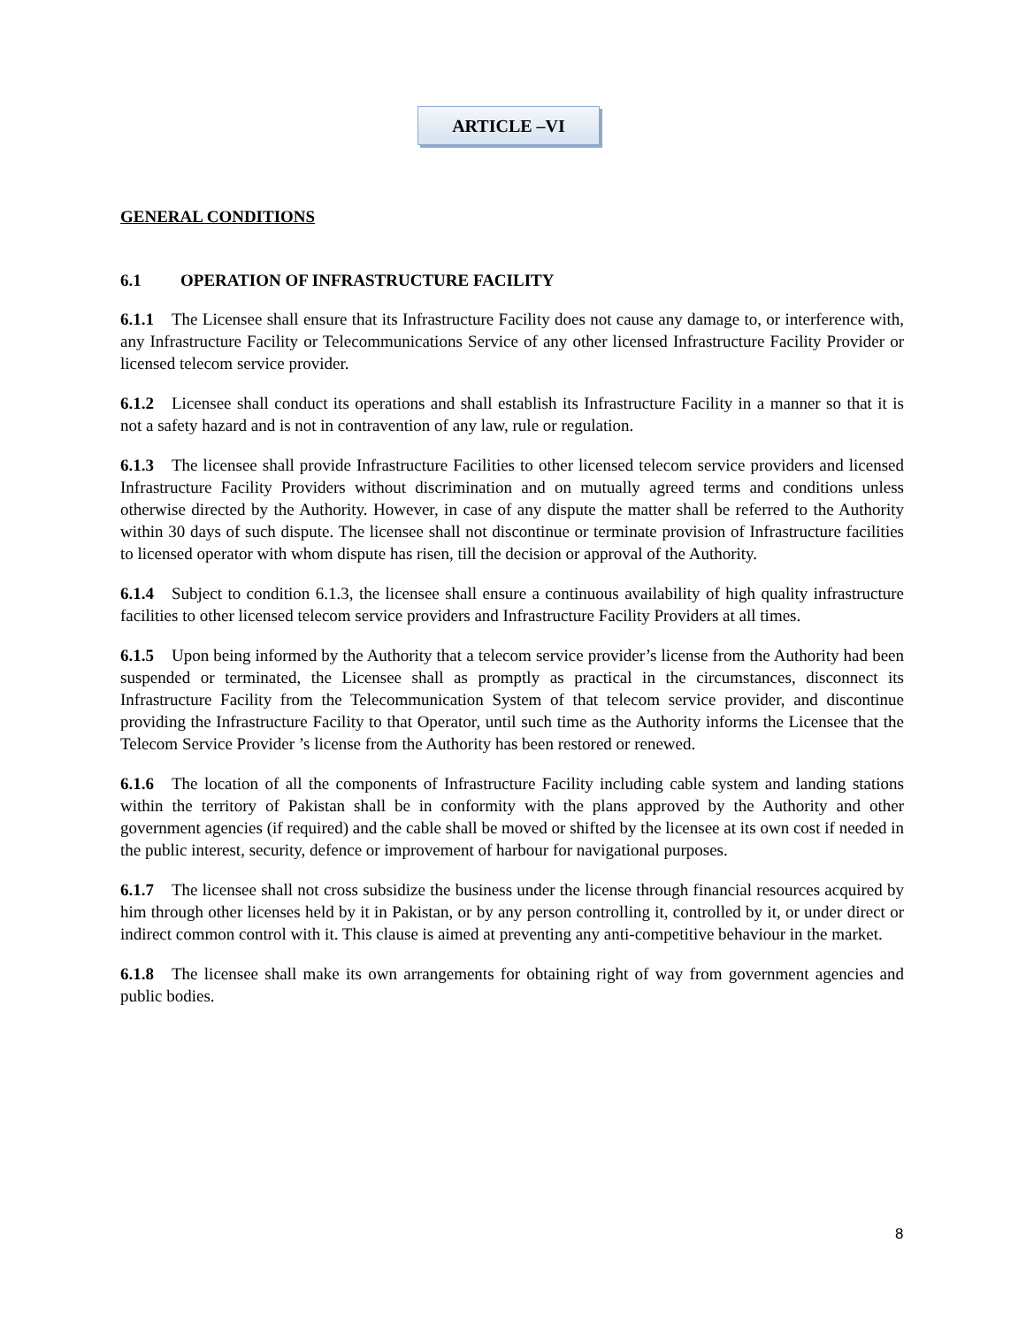ARTICLE –VI
GENERAL CONDITIONS
6.1 OPERATION OF INFRASTRUCTURE FACILITY
6.1.1 The Licensee shall ensure that its Infrastructure Facility does not cause any damage to, or interference with, any Infrastructure Facility or Telecommunications Service of any other licensed Infrastructure Facility Provider or licensed telecom service provider.
6.1.2 Licensee shall conduct its operations and shall establish its Infrastructure Facility in a manner so that it is not a safety hazard and is not in contravention of any law, rule or regulation.
6.1.3 The licensee shall provide Infrastructure Facilities to other licensed telecom service providers and licensed Infrastructure Facility Providers without discrimination and on mutually agreed terms and conditions unless otherwise directed by the Authority. However, in case of any dispute the matter shall be referred to the Authority within 30 days of such dispute. The licensee shall not discontinue or terminate provision of Infrastructure facilities to licensed operator with whom dispute has risen, till the decision or approval of the Authority.
6.1.4 Subject to condition 6.1.3, the licensee shall ensure a continuous availability of high quality infrastructure facilities to other licensed telecom service providers and Infrastructure Facility Providers at all times.
6.1.5 Upon being informed by the Authority that a telecom service provider’s license from the Authority had been suspended or terminated, the Licensee shall as promptly as practical in the circumstances, disconnect its Infrastructure Facility from the Telecommunication System of that telecom service provider, and discontinue providing the Infrastructure Facility to that Operator, until such time as the Authority informs the Licensee that the Telecom Service Provider ’s license from the Authority has been restored or renewed.
6.1.6 The location of all the components of Infrastructure Facility including cable system and landing stations within the territory of Pakistan shall be in conformity with the plans approved by the Authority and other government agencies (if required) and the cable shall be moved or shifted by the licensee at its own cost if needed in the public interest, security, defence or improvement of harbour for navigational purposes.
6.1.7 The licensee shall not cross subsidize the business under the license through financial resources acquired by him through other licenses held by it in Pakistan, or by any person controlling it, controlled by it, or under direct or indirect common control with it. This clause is aimed at preventing any anti-competitive behaviour in the market.
6.1.8 The licensee shall make its own arrangements for obtaining right of way from government agencies and public bodies.
8